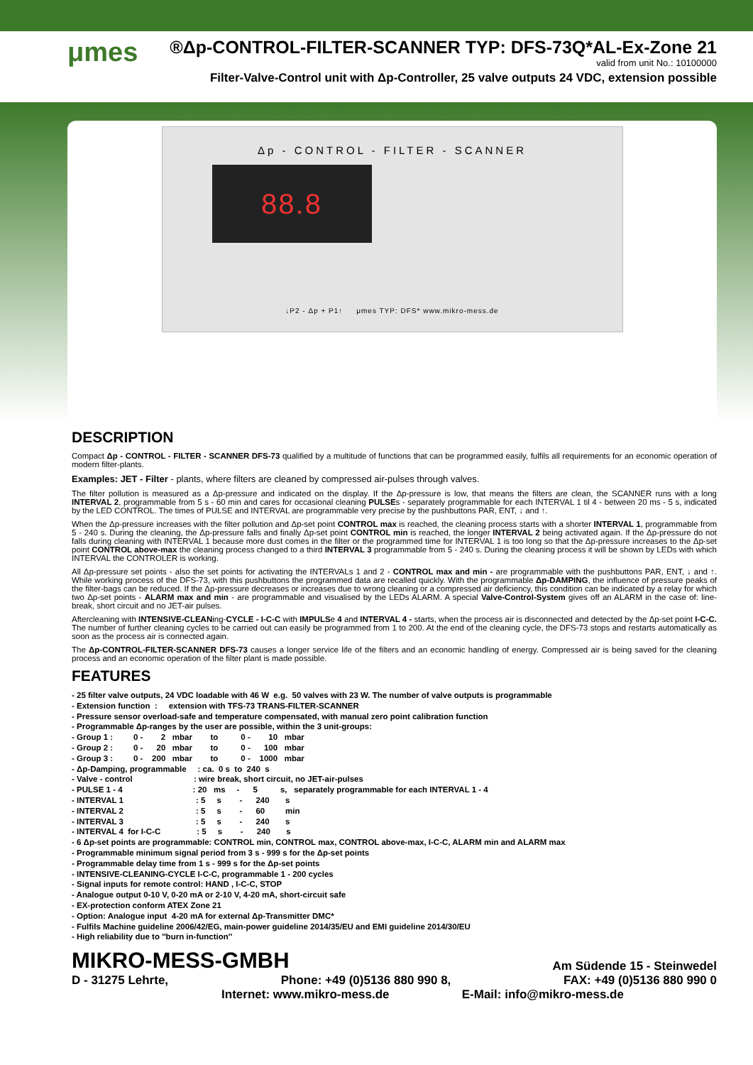μmes
®Δp-CONTROL-FILTER-SCANNER TYP: DFS-73Q*AL-Ex-Zone 21
valid from unit No.: 10100000
Filter-Valve-Control unit with Δp-Controller, 25 valve outputs 24 VDC, extension possible
Δp - CONTROL - FILTER - SCANNER
88.8
↓P2 - Δp + P1↑ μmes TYP: DFS* www.mikro-mess.de
DESCRIPTION
Compact Δp - CONTROL - FILTER - SCANNER DFS-73 qualified by a multitude of functions that can be programmed easily, fulfils all requirements for an economic operation of modern filter-plants.
Examples: JET - Filter - plants, where filters are cleaned by compressed air-pulses through valves.
The filter pollution is measured as a Δp-pressure and indicated on the display. If the Δp-pressure is low, that means the filters are clean, the SCANNER runs with a long INTERVAL 2, programmable from 5 s - 60 min and cares for occasional cleaning PULSEs - separately programmable for each INTERVAL 1 til 4 - between 20 ms - 5 s, indicated by the LED CONTROL. The times of PULSE and INTERVAL are programmable very precise by the pushbuttons PAR, ENT, ↓ and ↑.
When the Δp-pressure increases with the filter pollution and Δp-set point CONTROL max is reached, the cleaning process starts with a shorter INTERVAL 1, programmable from 5 - 240 s. During the cleaning, the Δp-pressure falls and finally Δp-set point CONTROL min is reached, the longer INTERVAL 2 being activated again. If the Δp-pressure do not falls during cleaning with INTERVAL 1 because more dust comes in the filter or the programmed time for INTERVAL 1 is too long so that the Δp-pressure increases to the Δp-set point CONTROL above-max the cleaning process changed to a third INTERVAL 3 programmable from 5 - 240 s. During the cleaning process it will be shown by LEDs with which INTERVAL the CONTROLER is working.
All Δp-pressure set points - also the set points for activating the INTERVALs 1 and 2 - CONTROL max and min - are programmable with the pushbuttons PAR, ENT, ↓ and ↑. While working process of the DFS-73, with this pushbuttons the programmed data are recalled quickly. With the programmable Δp-DAMPING, the influence of pressure peaks of the filter-bags can be reduced. If the Δp-pressure decreases or increases due to wrong cleaning or a compressed air deficiency, this condition can be indicated by a relay for which two Δp-set points - ALARM max and min - are programmable and visualised by the LEDs ALARM. A special Valve-Control-System gives off an ALARM in the case of: line-break, short circuit and no JET-air pulses.
Aftercleaning with INTENSIVE-CLEANing-CYCLE - I-C-C with IMPULSe 4 and INTERVAL 4 - starts, when the process air is disconnected and detected by the Δp-set point I-C-C. The number of further cleaning cycles to be carried out can easily be programmed from 1 to 200. At the end of the cleaning cycle, the DFS-73 stops and restarts automatically as soon as the process air is connected again.
The Δp-CONTROL-FILTER-SCANNER DFS-73 causes a longer service life of the filters and an economic handling of energy. Compressed air is being saved for the cleaning process and an economic operation of the filter plant is made possible.
FEATURES
- 25 filter valve outputs, 24 VDC loadable with 46 W  e.g.  50 valves with 23 W. The number of valve outputs is programmable
- Extension function  :     extension with TFS-73 TRANS-FILTER-SCANNER
- Pressure sensor overload-safe and temperature compensated, with manual zero point calibration function
- Programmable Δp-ranges by the user are possible, within the 3 unit-groups:
- Group 1 :         0 -        2   mbar        to          0 -        10   mbar
- Group 2 :         0 -      20   mbar        to          0 -      100   mbar
- Group 3 :         0 -    200   mbar        to          0 -    1000   mbar
- Δp-Damping, programmable     : ca.  0 s  to  240  s
- Valve - control                           : wire break, short circuit, no JET-air-pulses
- PULSE 1 - 4                               : 20   ms     -      5          s,   separately programmable for each INTERVAL 1 - 4
- INTERVAL 1                                : 5     s        -      240       s
- INTERVAL 2                                : 5     s        -      60         min
- INTERVAL 3                                : 5     s        -      240       s
- INTERVAL 4  for I-C-C                : 5     s        -      240       s
- 6 Δp-set points are programmable: CONTROL min, CONTROL max, CONTROL above-max, I-C-C, ALARM min and ALARM max
- Programmable minimum signal period from 3 s - 999 s for the Δp-set points
- Programmable delay time from 1 s - 999 s for the Δp-set points
- INTENSIVE-CLEANING-CYCLE I-C-C, programmable 1 - 200 cycles
- Signal inputs for remote control: HAND , I-C-C, STOP
- Analogue output 0-10 V, 0-20 mA or 2-10 V, 4-20 mA, short-circuit safe
- EX-protection conform ATEX Zone 21
- Option: Analogue input  4-20 mA for external Δp-Transmitter DMC*
- Fulfils Machine guideline 2006/42/EG, main-power guideline 2014/35/EU and EMI guideline 2014/30/EU
- High reliability due to ''burn in-function''
MIKRO-MESS-GMBH Am Südende 15 - Steinwedel
D - 31275 Lehrte, Phone: +49 (0)5136 880 990 8, FAX: +49 (0)5136 880 990 0
Internet: www.mikro-mess.de E-Mail: info@mikro-mess.de